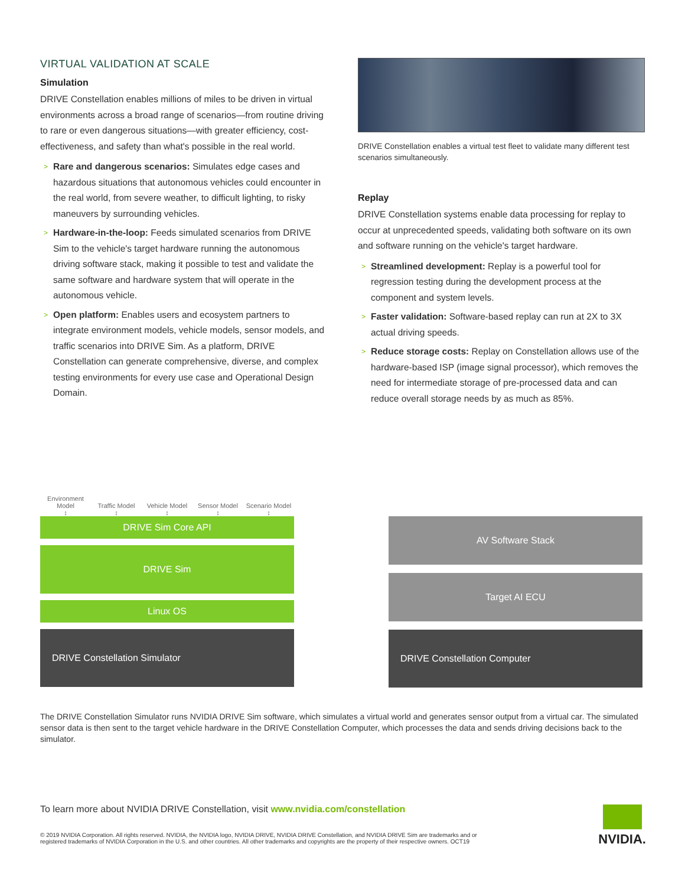VIRTUAL VALIDATION AT SCALE
Simulation
DRIVE Constellation enables millions of miles to be driven in virtual environments across a broad range of scenarios—from routine driving to rare or even dangerous situations—with greater efficiency, cost-effectiveness, and safety than what's possible in the real world.
> Rare and dangerous scenarios: Simulates edge cases and hazardous situations that autonomous vehicles could encounter in the real world, from severe weather, to difficult lighting, to risky maneuvers by surrounding vehicles.
> Hardware-in-the-loop: Feeds simulated scenarios from DRIVE Sim to the vehicle's target hardware running the autonomous driving software stack, making it possible to test and validate the same software and hardware system that will operate in the autonomous vehicle.
> Open platform: Enables users and ecosystem partners to integrate environment models, vehicle models, sensor models, and traffic scenarios into DRIVE Sim. As a platform, DRIVE Constellation can generate comprehensive, diverse, and complex testing environments for every use case and Operational Design Domain.
DRIVE Constellation enables a virtual test fleet to validate many different test scenarios simultaneously.
Replay
DRIVE Constellation systems enable data processing for replay to occur at unprecedented speeds, validating both software on its own and software running on the vehicle's target hardware.
> Streamlined development: Replay is a powerful tool for regression testing during the development process at the component and system levels.
> Faster validation: Software-based replay can run at 2X to 3X actual driving speeds.
> Reduce storage costs: Replay on Constellation allows use of the hardware-based ISP (image signal processor), which removes the need for intermediate storage of pre-processed data and can reduce overall storage needs by as much as 85%.
Environment Model
↕
Traffic Model
↕
Vehicle Model
↕
Sensor Model
↕
Scenario Model
↕
DRIVE Sim Core API
DRIVE Sim
Linux OS
DRIVE Constellation Simulator
AV Software Stack
Target AI ECU
DRIVE Constellation Computer
The DRIVE Constellation Simulator runs NVIDIA DRIVE Sim software, which simulates a virtual world and generates sensor output from a virtual car. The simulated sensor data is then sent to the target vehicle hardware in the DRIVE Constellation Computer, which processes the data and sends driving decisions back to the simulator.
To learn more about NVIDIA DRIVE Constellation, visit www.nvidia.com/constellation
© 2019 NVIDIA Corporation. All rights reserved. NVIDIA, the NVIDIA logo, NVIDIA DRIVE, NVIDIA DRIVE Constellation, and NVIDIA DRIVE Sim are trademarks and or registered trademarks of NVIDIA Corporation in the U.S. and other countries. All other trademarks and copyrights are the property of their respective owners. OCT19
NVIDIA.